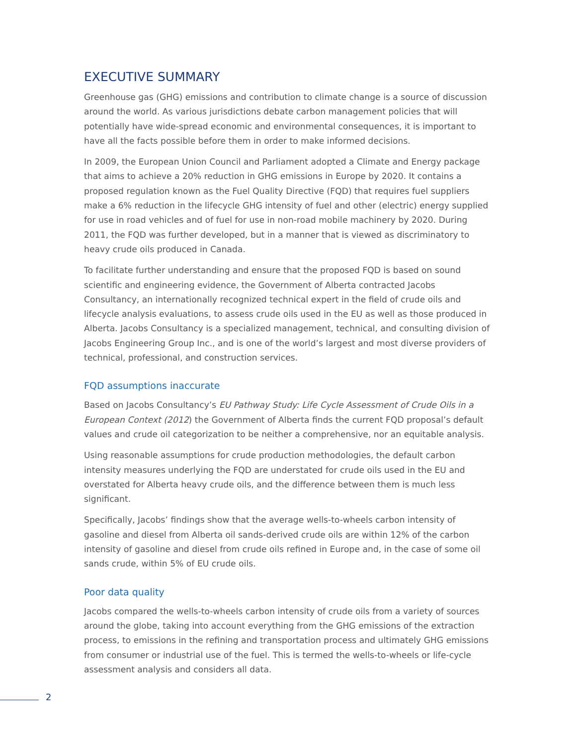EXECUTIVE SUMMARY
Greenhouse gas (GHG) emissions and contribution to climate change is a source of discussion around the world. As various jurisdictions debate carbon management policies that will potentially have wide-spread economic and environmental consequences, it is important to have all the facts possible before them in order to make informed decisions.
In 2009, the European Union Council and Parliament adopted a Climate and Energy package that aims to achieve a 20% reduction in GHG emissions in Europe by 2020. It contains a proposed regulation known as the Fuel Quality Directive (FQD) that requires fuel suppliers make a 6% reduction in the lifecycle GHG intensity of fuel and other (electric) energy supplied for use in road vehicles and of fuel for use in non-road mobile machinery by 2020. During 2011, the FQD was further developed, but in a manner that is viewed as discriminatory to heavy crude oils produced in Canada.
To facilitate further understanding and ensure that the proposed FQD is based on sound scientific and engineering evidence, the Government of Alberta contracted Jacobs Consultancy, an internationally recognized technical expert in the field of crude oils and lifecycle analysis evaluations, to assess crude oils used in the EU as well as those produced in Alberta. Jacobs Consultancy is a specialized management, technical, and consulting division of Jacobs Engineering Group Inc., and is one of the world’s largest and most diverse providers of technical, professional, and construction services.
FQD assumptions inaccurate
Based on Jacobs Consultancy’s EU Pathway Study: Life Cycle Assessment of Crude Oils in a European Context (2012) the Government of Alberta finds the current FQD proposal’s default values and crude oil categorization to be neither a comprehensive, nor an equitable analysis.
Using reasonable assumptions for crude production methodologies, the default carbon intensity measures underlying the FQD are understated for crude oils used in the EU and overstated for Alberta heavy crude oils, and the difference between them is much less significant.
Specifically, Jacobs’ findings show that the average wells-to-wheels carbon intensity of gasoline and diesel from Alberta oil sands-derived crude oils are within 12% of the carbon intensity of gasoline and diesel from crude oils refined in Europe and, in the case of some oil sands crude, within 5% of EU crude oils.
Poor data quality
Jacobs compared the wells-to-wheels carbon intensity of crude oils from a variety of sources around the globe, taking into account everything from the GHG emissions of the extraction process, to emissions in the refining and transportation process and ultimately GHG emissions from consumer or industrial use of the fuel. This is termed the wells-to-wheels or life-cycle assessment analysis and considers all data.
2